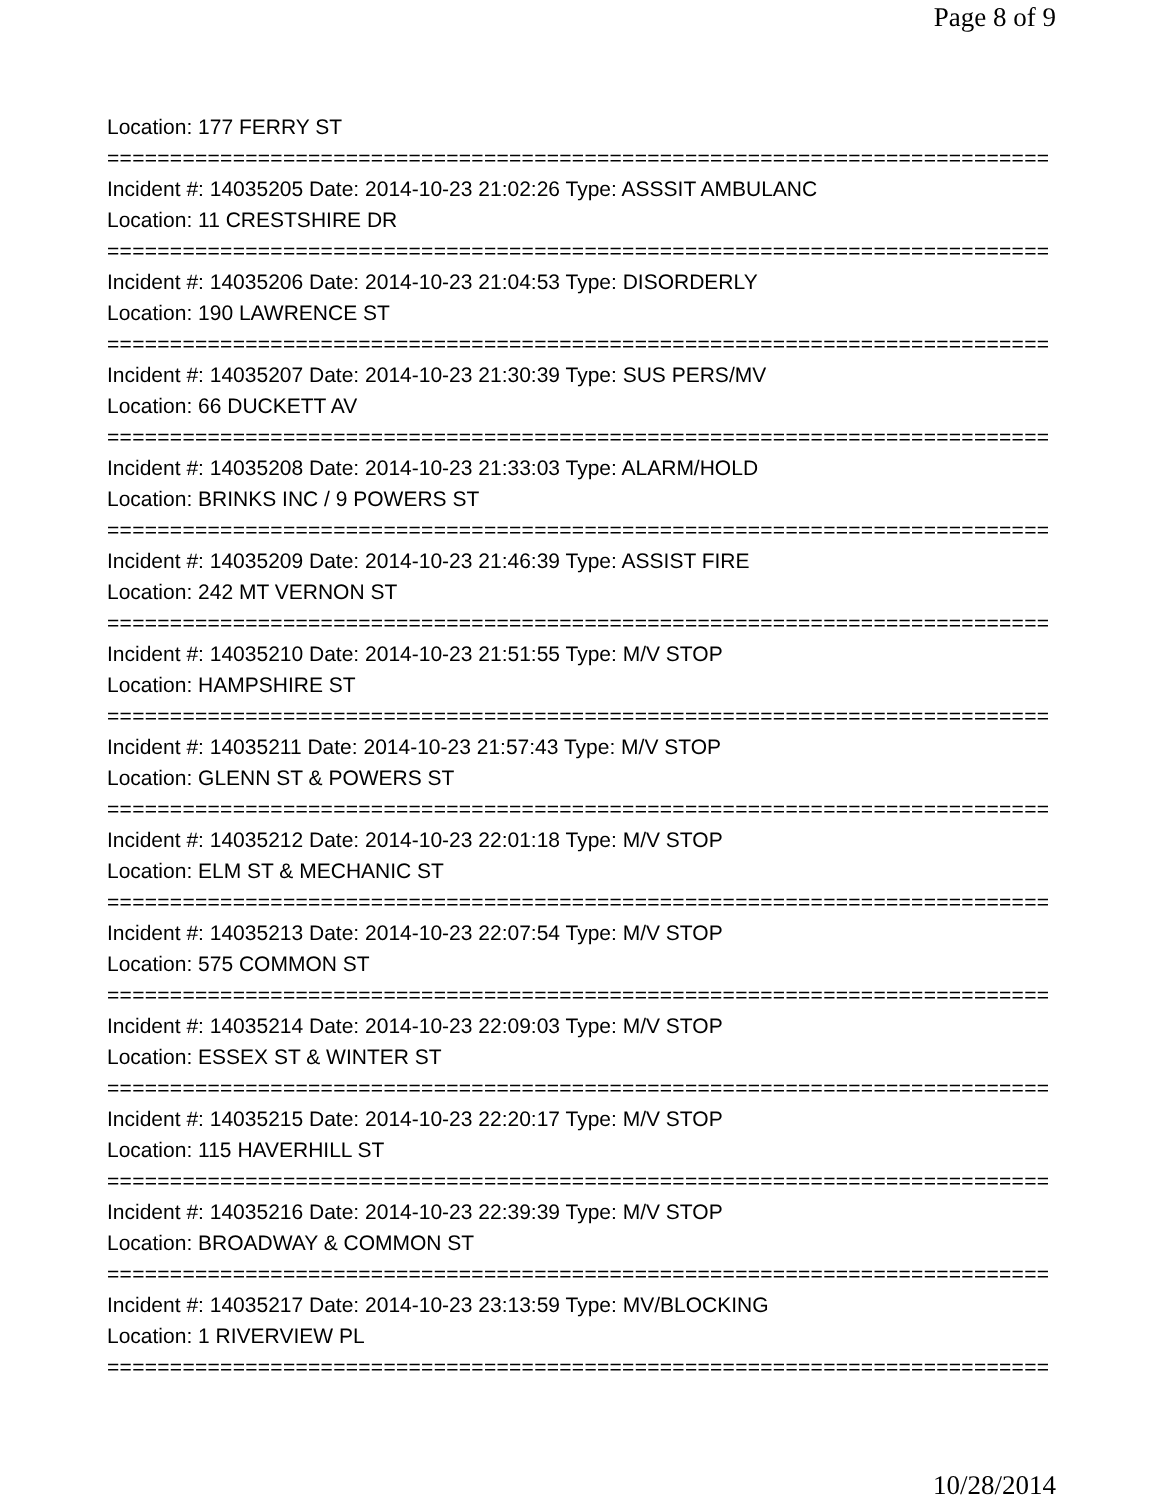Page 8 of 9
Location: 177 FERRY ST
===========================================================================
Incident #: 14035205 Date: 2014-10-23 21:02:26 Type: ASSSIT AMBULANC
Location: 11 CRESTSHIRE DR
===========================================================================
Incident #: 14035206 Date: 2014-10-23 21:04:53 Type: DISORDERLY
Location: 190 LAWRENCE ST
===========================================================================
Incident #: 14035207 Date: 2014-10-23 21:30:39 Type: SUS PERS/MV
Location: 66 DUCKETT AV
===========================================================================
Incident #: 14035208 Date: 2014-10-23 21:33:03 Type: ALARM/HOLD
Location: BRINKS INC / 9 POWERS ST
===========================================================================
Incident #: 14035209 Date: 2014-10-23 21:46:39 Type: ASSIST FIRE
Location: 242 MT VERNON ST
===========================================================================
Incident #: 14035210 Date: 2014-10-23 21:51:55 Type: M/V STOP
Location: HAMPSHIRE ST
===========================================================================
Incident #: 14035211 Date: 2014-10-23 21:57:43 Type: M/V STOP
Location: GLENN ST & POWERS ST
===========================================================================
Incident #: 14035212 Date: 2014-10-23 22:01:18 Type: M/V STOP
Location: ELM ST & MECHANIC ST
===========================================================================
Incident #: 14035213 Date: 2014-10-23 22:07:54 Type: M/V STOP
Location: 575 COMMON ST
===========================================================================
Incident #: 14035214 Date: 2014-10-23 22:09:03 Type: M/V STOP
Location: ESSEX ST & WINTER ST
===========================================================================
Incident #: 14035215 Date: 2014-10-23 22:20:17 Type: M/V STOP
Location: 115 HAVERHILL ST
===========================================================================
Incident #: 14035216 Date: 2014-10-23 22:39:39 Type: M/V STOP
Location: BROADWAY & COMMON ST
===========================================================================
Incident #: 14035217 Date: 2014-10-23 23:13:59 Type: MV/BLOCKING
Location: 1 RIVERVIEW PL
===========================================================================
10/28/2014